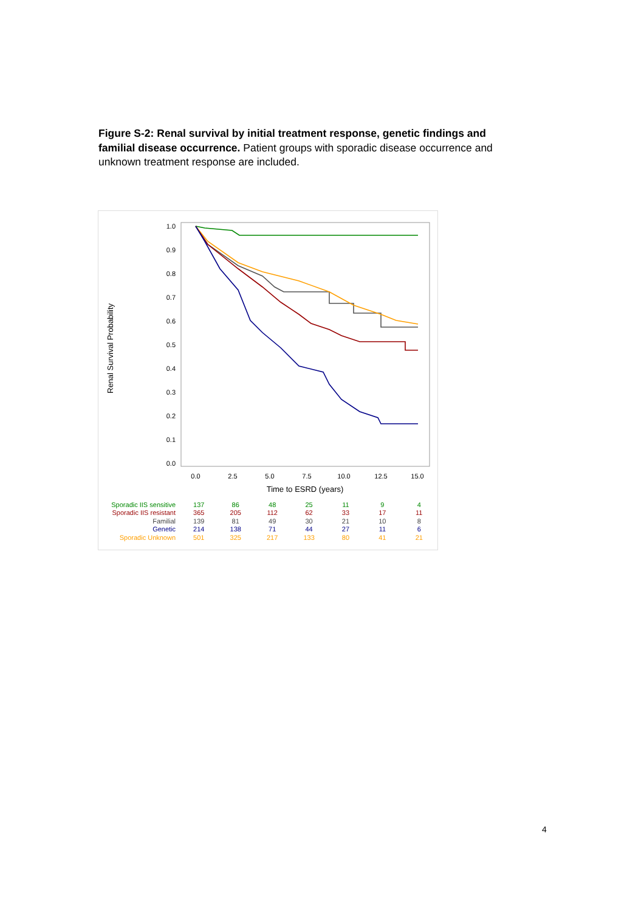Figure S-2: Renal survival by initial treatment response, genetic findings and familial disease occurrence. Patient groups with sporadic disease occurrence and unknown treatment response are included.
Renal Survival Probability
1.0
0.9
0.8
0.7
0.6
0.5
0.4
0.3
0.2
0.1
0.0
0.0
2.5
5.0
7.5
10.0
12.5
15.0
Time to ESRD (years)
| Sporadic IIS sensitive | 137 | 86 | 48 | 25 | 11 | 9 | 4 |
| Sporadic IIS resistant | 365 | 205 | 112 | 62 | 33 | 17 | 11 |
| Familial | 139 | 81 | 49 | 30 | 21 | 10 | 8 |
| Genetic | 214 | 138 | 71 | 44 | 27 | 11 | 6 |
| Sporadic Unknown | 501 | 325 | 217 | 133 | 80 | 41 | 21 |
4